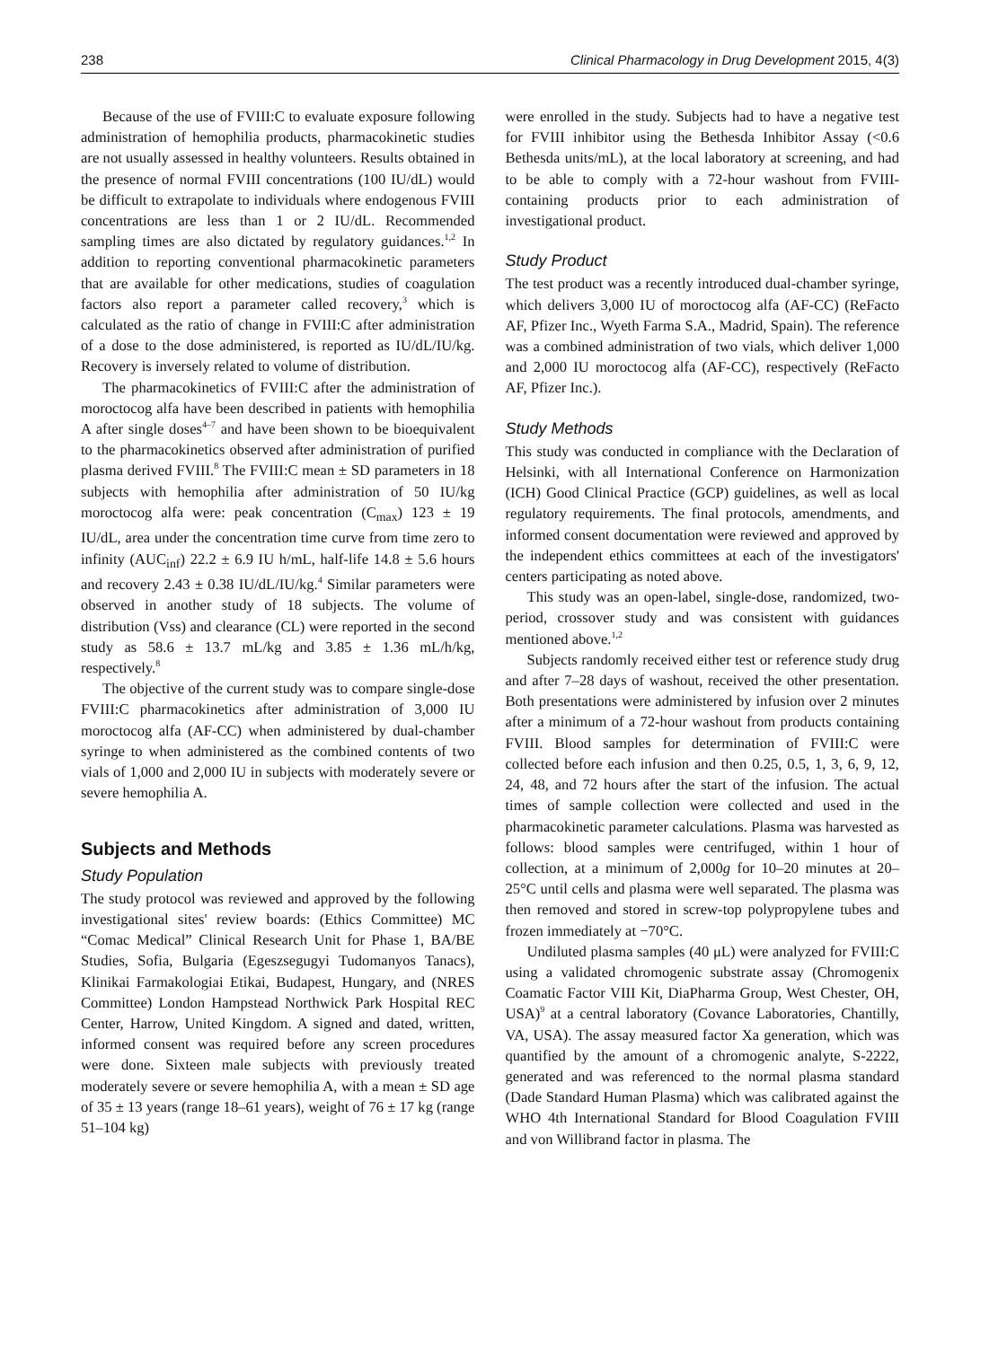238 Clinical Pharmacology in Drug Development 2015, 4(3)
Because of the use of FVIII:C to evaluate exposure following administration of hemophilia products, pharmacokinetic studies are not usually assessed in healthy volunteers. Results obtained in the presence of normal FVIII concentrations (100 IU/dL) would be difficult to extrapolate to individuals where endogenous FVIII concentrations are less than 1 or 2 IU/dL. Recommended sampling times are also dictated by regulatory guidances.<sup>1,2</sup> In addition to reporting conventional pharmacokinetic parameters that are available for other medications, studies of coagulation factors also report a parameter called recovery,<sup>3</sup> which is calculated as the ratio of change in FVIII:C after administration of a dose to the dose administered, is reported as IU/dL/IU/kg. Recovery is inversely related to volume of distribution.
The pharmacokinetics of FVIII:C after the administration of moroctocog alfa have been described in patients with hemophilia A after single doses<sup>4–7</sup> and have been shown to be bioequivalent to the pharmacokinetics observed after administration of purified plasma derived FVIII.<sup>8</sup> The FVIII:C mean ± SD parameters in 18 subjects with hemophilia after administration of 50 IU/kg moroctocog alfa were: peak concentration (C<sub>max</sub>) 123 ± 19 IU/dL, area under the concentration time curve from time zero to infinity (AUC<sub>inf</sub>) 22.2 ± 6.9 IU h/mL, half-life 14.8 ± 5.6 hours and recovery 2.43 ± 0.38 IU/dL/IU/kg.<sup>4</sup> Similar parameters were observed in another study of 18 subjects. The volume of distribution (Vss) and clearance (CL) were reported in the second study as 58.6 ± 13.7 mL/kg and 3.85 ± 1.36 mL/h/kg, respectively.<sup>8</sup>
The objective of the current study was to compare single-dose FVIII:C pharmacokinetics after administration of 3,000 IU moroctocog alfa (AF-CC) when administered by dual-chamber syringe to when administered as the combined contents of two vials of 1,000 and 2,000 IU in subjects with moderately severe or severe hemophilia A.
Subjects and Methods
Study Population
The study protocol was reviewed and approved by the following investigational sites' review boards: (Ethics Committee) MC “Comac Medical” Clinical Research Unit for Phase 1, BA/BE Studies, Sofia, Bulgaria (Egeszsegugyi Tudomanyos Tanacs), Klinikai Farmakologiai Etikai, Budapest, Hungary, and (NRES Committee) London Hampstead Northwick Park Hospital REC Center, Harrow, United Kingdom. A signed and dated, written, informed consent was required before any screen procedures were done. Sixteen male subjects with previously treated moderately severe or severe hemophilia A, with a mean ± SD age of 35 ± 13 years (range 18–61 years), weight of 76 ± 17 kg (range 51–104 kg)
were enrolled in the study. Subjects had to have a negative test for FVIII inhibitor using the Bethesda Inhibitor Assay (<0.6 Bethesda units/mL), at the local laboratory at screening, and had to be able to comply with a 72-hour washout from FVIII-containing products prior to each administration of investigational product.
Study Product
The test product was a recently introduced dual-chamber syringe, which delivers 3,000 IU of moroctocog alfa (AF-CC) (ReFacto AF, Pfizer Inc., Wyeth Farma S.A., Madrid, Spain). The reference was a combined administration of two vials, which deliver 1,000 and 2,000 IU moroctocog alfa (AF-CC), respectively (ReFacto AF, Pfizer Inc.).
Study Methods
This study was conducted in compliance with the Declaration of Helsinki, with all International Conference on Harmonization (ICH) Good Clinical Practice (GCP) guidelines, as well as local regulatory requirements. The final protocols, amendments, and informed consent documentation were reviewed and approved by the independent ethics committees at each of the investigators' centers participating as noted above.
This study was an open-label, single-dose, randomized, two-period, crossover study and was consistent with guidances mentioned above.<sup>1,2</sup>
Subjects randomly received either test or reference study drug and after 7–28 days of washout, received the other presentation. Both presentations were administered by infusion over 2 minutes after a minimum of a 72-hour washout from products containing FVIII. Blood samples for determination of FVIII:C were collected before each infusion and then 0.25, 0.5, 1, 3, 6, 9, 12, 24, 48, and 72 hours after the start of the infusion. The actual times of sample collection were collected and used in the pharmacokinetic parameter calculations. Plasma was harvested as follows: blood samples were centrifuged, within 1 hour of collection, at a minimum of 2,000g for 10–20 minutes at 20–25°C until cells and plasma were well separated. The plasma was then removed and stored in screw-top polypropylene tubes and frozen immediately at −70°C.
Undiluted plasma samples (40 μL) were analyzed for FVIII:C using a validated chromogenic substrate assay (Chromogenix Coamatic Factor VIII Kit, DiaPharma Group, West Chester, OH, USA)<sup>9</sup> at a central laboratory (Covance Laboratories, Chantilly, VA, USA). The assay measured factor Xa generation, which was quantified by the amount of a chromogenic analyte, S-2222, generated and was referenced to the normal plasma standard (Dade Standard Human Plasma) which was calibrated against the WHO 4th International Standard for Blood Coagulation FVIII and von Willibrand factor in plasma. The